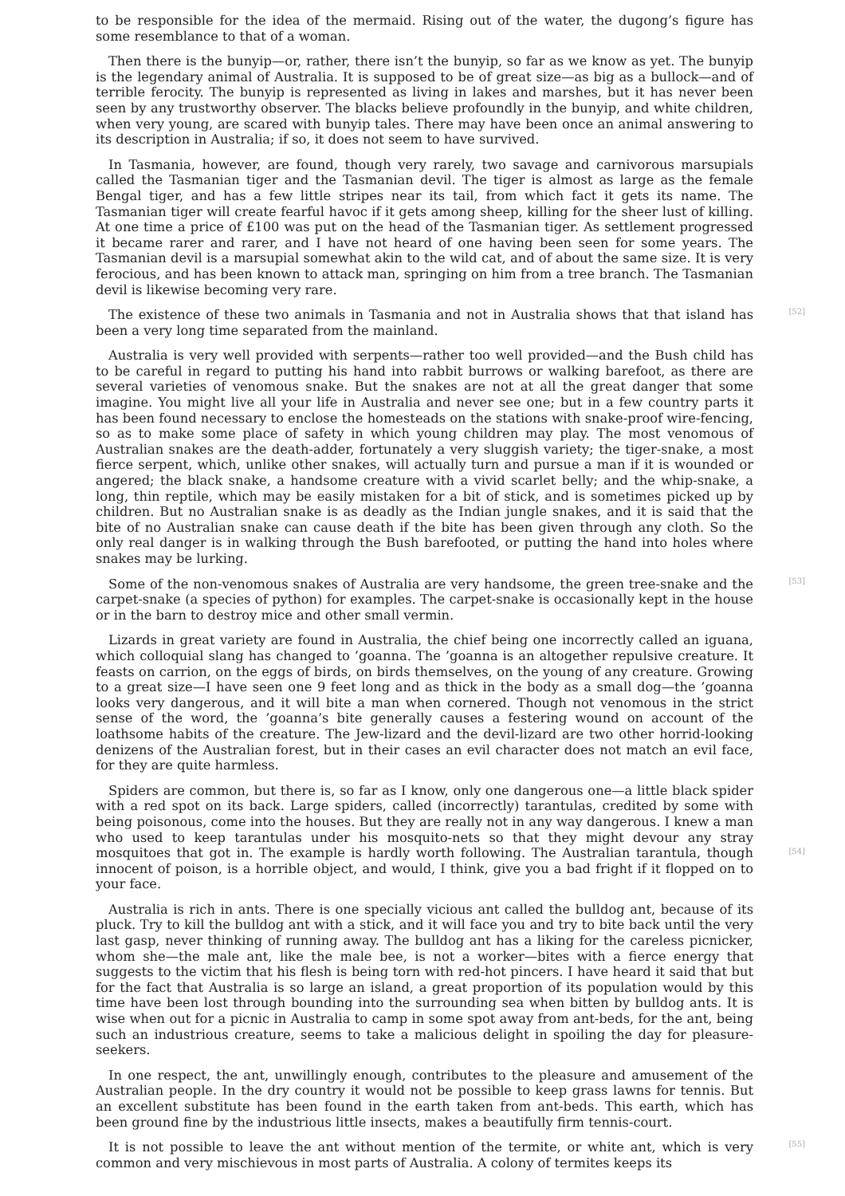to be responsible for the idea of the mermaid. Rising out of the water, the dugong’s figure has some resemblance to that of a woman.
Then there is the bunyip—or, rather, there isn’t the bunyip, so far as we know as yet. The bunyip is the legendary animal of Australia. It is supposed to be of great size—as big as a bullock—and of terrible ferocity. The bunyip is represented as living in lakes and marshes, but it has never been seen by any trustworthy observer. The blacks believe profoundly in the bunyip, and white children, when very young, are scared with bunyip tales. There may have been once an animal answering to its description in Australia; if so, it does not seem to have survived.
In Tasmania, however, are found, though very rarely, two savage and carnivorous marsupials called the Tasmanian tiger and the Tasmanian devil. The tiger is almost as large as the female Bengal tiger, and has a few little stripes near its tail, from which fact it gets its name. The Tasmanian tiger will create fearful havoc if it gets among sheep, killing for the sheer lust of killing. At one time a price of £100 was put on the head of the Tasmanian tiger. As settlement progressed it became rarer and rarer, and I have not heard of one having been seen for some years. The Tasmanian devil is a marsupial somewhat akin to the wild cat, and of about the same size. It is very ferocious, and has been known to attack man, springing on him from a tree branch. The Tasmanian devil is likewise becoming very rare.
[52] The existence of these two animals in Tasmania and not in Australia shows that that island has been a very long time separated from the mainland.
Australia is very well provided with serpents—rather too well provided—and the Bush child has to be careful in regard to putting his hand into rabbit burrows or walking barefoot, as there are several varieties of venomous snake. But the snakes are not at all the great danger that some imagine. You might live all your life in Australia and never see one; but in a few country parts it has been found necessary to enclose the homesteads on the stations with snake-proof wire-fencing, so as to make some place of safety in which young children may play. The most venomous of Australian snakes are the death-adder, fortunately a very sluggish variety; the tiger-snake, a most fierce serpent, which, unlike other snakes, will actually turn and pursue a man if it is wounded or angered; the black snake, a handsome creature with a vivid scarlet belly; and the whip-snake, a long, thin reptile, which may be easily mistaken for a bit of stick, and is sometimes picked up by children. But no Australian snake is as deadly as the Indian jungle snakes, and it is said that the bite of no Australian snake can cause death if the bite has been given through any cloth. So the only real danger is in walking through the Bush barefooted, or putting the hand into holes where snakes may be lurking.
[53] Some of the non-venomous snakes of Australia are very handsome, the green tree-snake and the carpet-snake (a species of python) for examples. The carpet-snake is occasionally kept in the house or in the barn to destroy mice and other small vermin.
Lizards in great variety are found in Australia, the chief being one incorrectly called an iguana, which colloquial slang has changed to ’goanna. The ’goanna is an altogether repulsive creature. It feasts on carrion, on the eggs of birds, on birds themselves, on the young of any creature. Growing to a great size—I have seen one 9 feet long and as thick in the body as a small dog—the ’goanna looks very dangerous, and it will bite a man when cornered. Though not venomous in the strict sense of the word, the ’goanna’s bite generally causes a festering wound on account of the loathsome habits of the creature. The Jew-lizard and the devil-lizard are two other horrid-looking denizens of the Australian forest, but in their cases an evil character does not match an evil face, for they are quite harmless.
Spiders are common, but there is, so far as I know, only one dangerous one—a little black spider with a red spot on its back. Large spiders, called (incorrectly) tarantulas, credited by some with being poisonous, come into the houses. But they are really not in any way dangerous. I knew a man who used to keep tarantulas under his mosquito-nets so that they might devour any stray mosquitoes that got in. The example is hardly worth following.
[54]
The Australian tarantula, though innocent of poison, is a horrible object, and would, I think, give you a bad fright if it flopped on to your face.
Australia is rich in ants. There is one specially vicious ant called the bulldog ant, because of its pluck. Try to kill the bulldog ant with a stick, and it will face you and try to bite back until the very last gasp, never thinking of running away. The bulldog ant has a liking for the careless picnicker, whom she—the male ant, like the male bee, is not a worker—bites with a fierce energy that suggests to the victim that his flesh is being torn with red-hot pincers. I have heard it said that but for the fact that Australia is so large an island, a great proportion of its population would by this time have been lost through bounding into the surrounding sea when bitten by bulldog ants. It is wise when out for a picnic in Australia to camp in some spot away from ant-beds, for the ant, being such an industrious creature, seems to take a malicious delight in spoiling the day for pleasure-seekers.
In one respect, the ant, unwillingly enough, contributes to the pleasure and amusement of the Australian people. In the dry country it would not be possible to keep grass lawns for tennis. But an excellent substitute has been found in the earth taken from ant-beds. This earth, which has been ground fine by the industrious little insects, makes a beautifully firm tennis-court.
[55] It is not possible to leave the ant without mention of the termite, or white ant, which is very common and very mischievous in most parts of Australia. A colony of termites keeps its